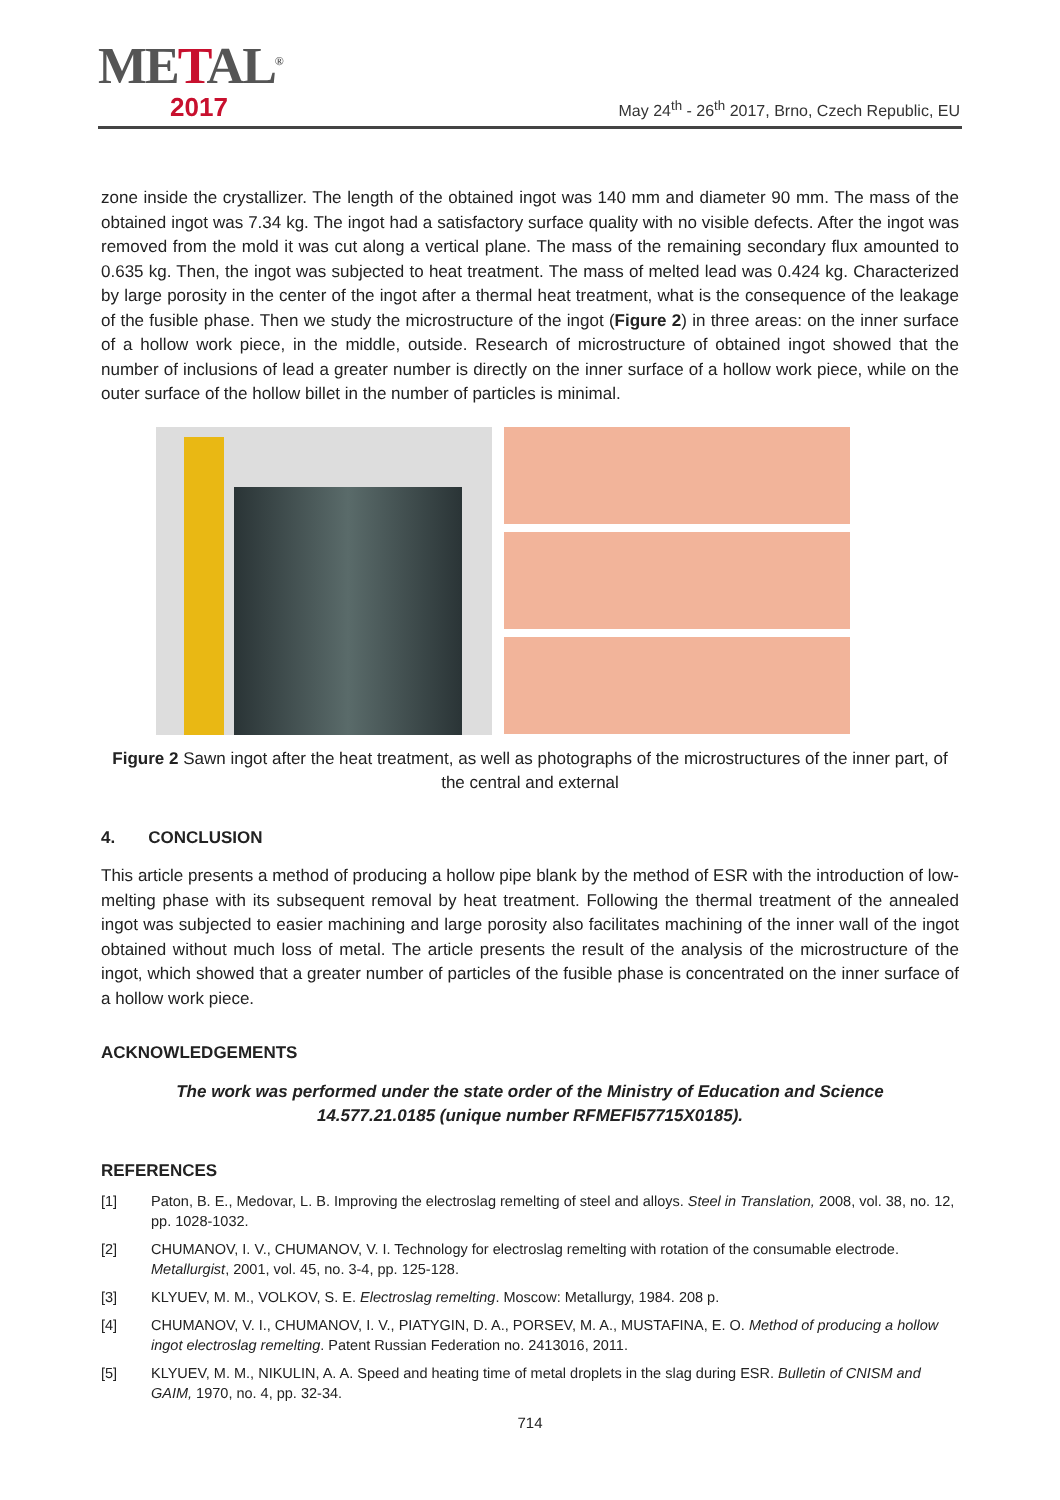METAL<sup>®</sup>
2017
May 24<sup>th</sup> - 26<sup>th</sup> 2017, Brno, Czech Republic, EU
zone inside the crystallizer. The length of the obtained ingot was 140 mm and diameter 90 mm. The mass of the obtained ingot was 7.34 kg. The ingot had a satisfactory surface quality with no visible defects. After the ingot was removed from the mold it was cut along a vertical plane. The mass of the remaining secondary flux amounted to 0.635 kg. Then, the ingot was subjected to heat treatment. The mass of melted lead was 0.424 kg. Characterized by large porosity in the center of the ingot after a thermal heat treatment, what is the consequence of the leakage of the fusible phase. Then we study the microstructure of the ingot (Figure 2) in three areas: on the inner surface of a hollow work piece, in the middle, outside. Research of microstructure of obtained ingot showed that the number of inclusions of lead a greater number is directly on the inner surface of a hollow work piece, while on the outer surface of the hollow billet in the number of particles is minimal.
Figure 2 Sawn ingot after the heat treatment, as well as photographs of the microstructures of the inner part, of the central and external
4. CONCLUSION
This article presents a method of producing a hollow pipe blank by the method of ESR with the introduction of low-melting phase with its subsequent removal by heat treatment. Following the thermal treatment of the annealed ingot was subjected to easier machining and large porosity also facilitates machining of the inner wall of the ingot obtained without much loss of metal. The article presents the result of the analysis of the microstructure of the ingot, which showed that a greater number of particles of the fusible phase is concentrated on the inner surface of a hollow work piece.
ACKNOWLEDGEMENTS
The work was performed under the state order of the Ministry of Education and Science
14.577.21.0185 (unique number RFMEFI57715X0185).
REFERENCES
[1] Paton, B. E., Medovar, L. B. Improving the electroslag remelting of steel and alloys. Steel in Translation, 2008, vol. 38, no. 12, pp. 1028-1032.
[2] CHUMANOV, I. V., CHUMANOV, V. I. Technology for electroslag remelting with rotation of the consumable electrode. Metallurgist, 2001, vol. 45, no. 3-4, pp. 125-128.
[3] KLYUEV, M. M., VOLKOV, S. E. Electroslag remelting. Moscow: Metallurgy, 1984. 208 p.
[4] CHUMANOV, V. I., CHUMANOV, I. V., PIATYGIN, D. A., PORSEV, M. A., MUSTAFINA, E. O. Method of producing a hollow ingot electroslag remelting. Patent Russian Federation no. 2413016, 2011.
[5] KLYUEV, M. M., NIKULIN, A. A. Speed and heating time of metal droplets in the slag during ESR. Bulletin of CNISM and GAIM, 1970, no. 4, pp. 32-34.
714